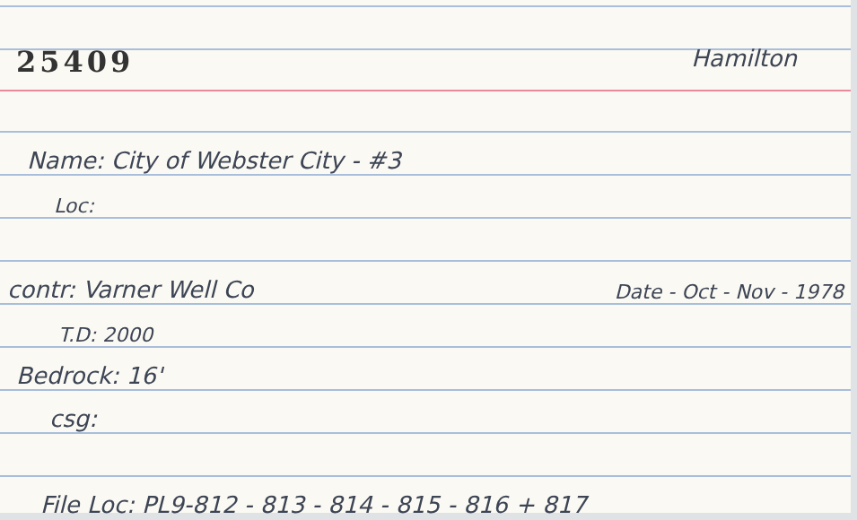25409
Hamilton
Name: City of Webster City - #3
Loc:
contr: Varner Well Co Date - Oct - Nov - 1978
T.D: 2000
Bedrock: 16'
csg:
File Loc: PL9-812 - 813 - 814 - 815 - 816 + 817